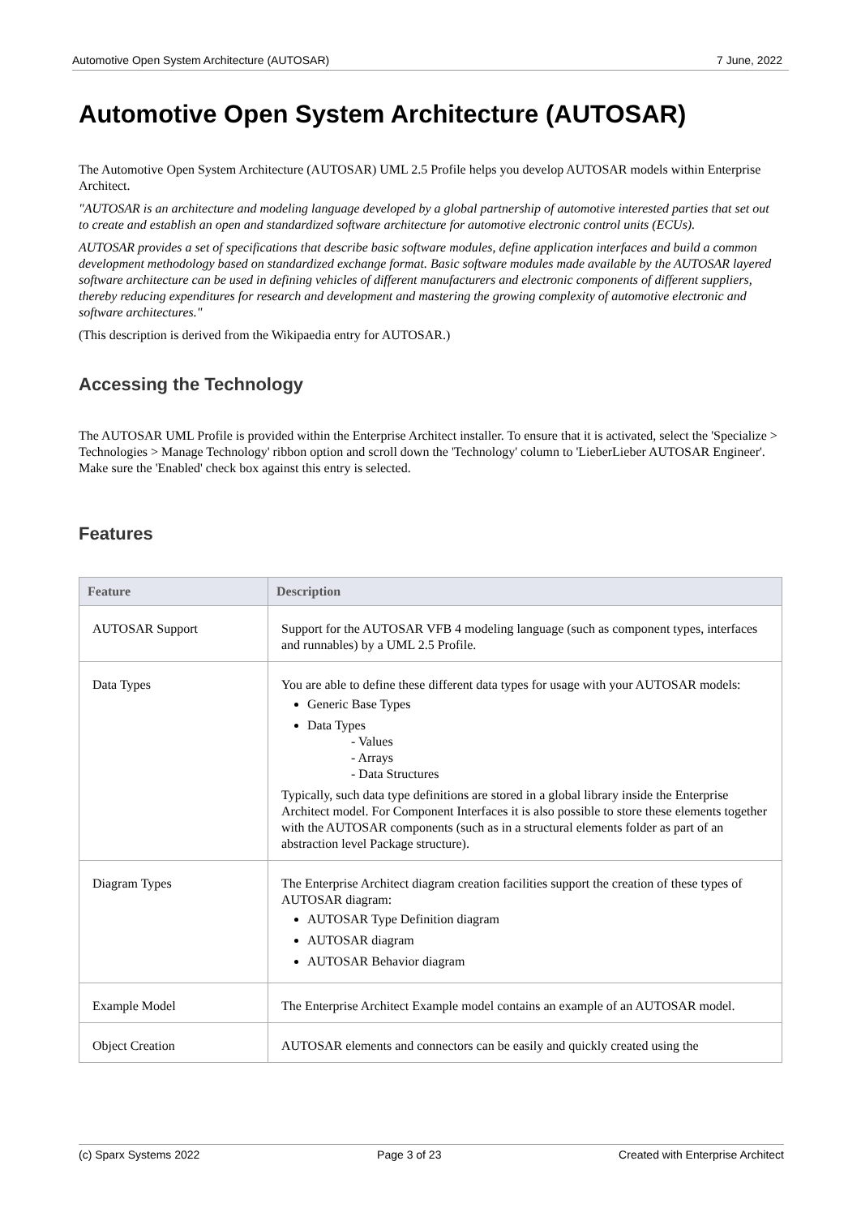Automotive Open System Architecture (AUTOSAR) 7 June, 2022
Automotive Open System Architecture (AUTOSAR)
The Automotive Open System Architecture (AUTOSAR) UML 2.5 Profile helps you develop AUTOSAR models within Enterprise Architect.
"AUTOSAR is an architecture and modeling language developed by a global partnership of automotive interested parties that set out to create and establish an open and standardized software architecture for automotive electronic control units (ECUs).
AUTOSAR provides a set of specifications that describe basic software modules, define application interfaces and build a common development methodology based on standardized exchange format. Basic software modules made available by the AUTOSAR layered software architecture can be used in defining vehicles of different manufacturers and electronic components of different suppliers, thereby reducing expenditures for research and development and mastering the growing complexity of automotive electronic and software architectures."
(This description is derived from the Wikipaedia entry for AUTOSAR.)
Accessing the Technology
The AUTOSAR UML Profile is provided within the Enterprise Architect installer. To ensure that it is activated, select the 'Specialize > Technologies > Manage Technology' ribbon option and scroll down the 'Technology' column to 'LieberLieber AUTOSAR Engineer'. Make sure the 'Enabled' check box against this entry is selected.
Features
| Feature | Description |
| --- | --- |
| AUTOSAR Support | Support for the AUTOSAR VFB 4 modeling language (such as component types, interfaces and runnables) by a UML 2.5 Profile. |
| Data Types | You are able to define these different data types for usage with your AUTOSAR models: Generic Base Types Data Types - Values - Arrays - Data Structures Typically, such data type definitions are stored in a global library inside the Enterprise Architect model. For Component Interfaces it is also possible to store these elements together with the AUTOSAR components (such as in a structural elements folder as part of an abstraction level Package structure). |
| Diagram Types | The Enterprise Architect diagram creation facilities support the creation of these types of AUTOSAR diagram: AUTOSAR Type Definition diagram AUTOSAR diagram AUTOSAR Behavior diagram |
| Example Model | The Enterprise Architect Example model contains an example of an AUTOSAR model. |
| Object Creation | AUTOSAR elements and connectors can be easily and quickly created using the |
(c) Sparx Systems 2022 Page 3 of 23 Created with Enterprise Architect